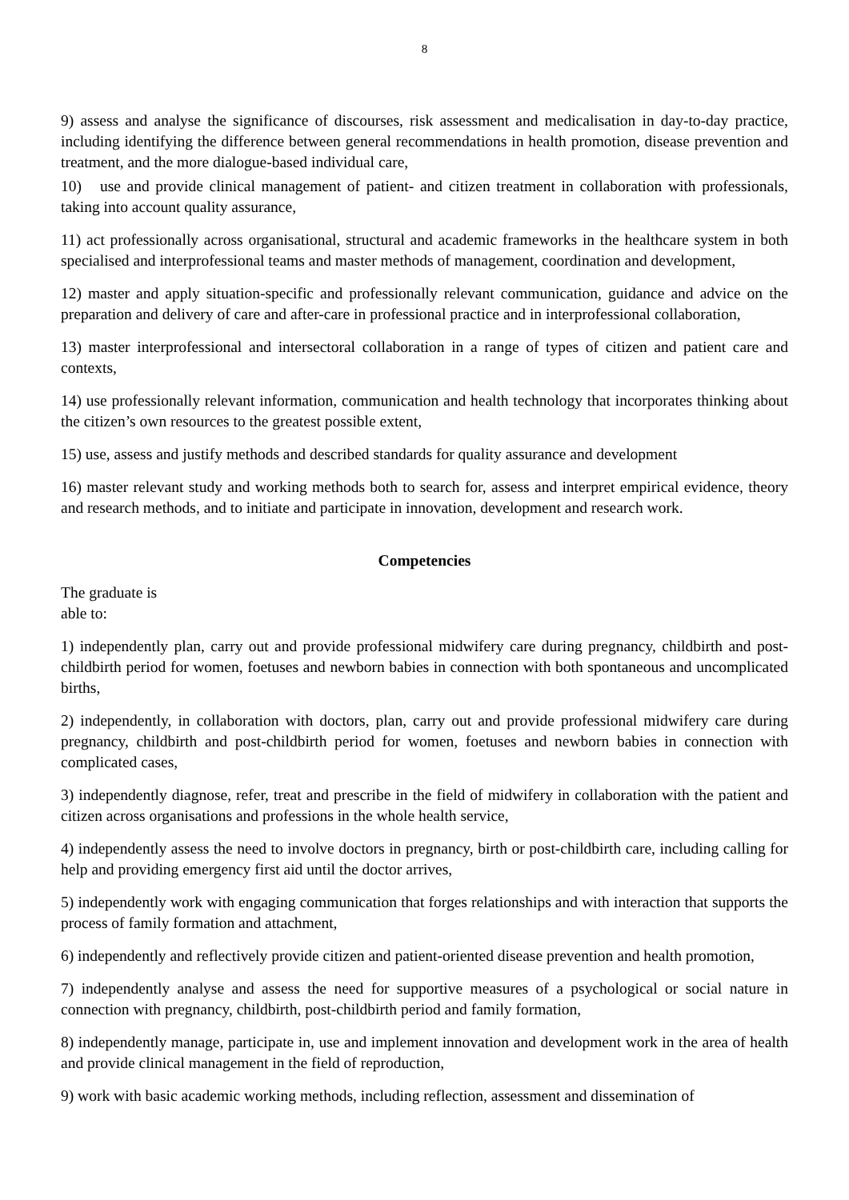8
9) assess and analyse the significance of discourses, risk assessment and medicalisation in day-to-day practice, including identifying the difference between general recommendations in health promotion, disease prevention and treatment, and the more dialogue-based individual care,
10) use and provide clinical management of patient- and citizen treatment in collaboration with professionals, taking into account quality assurance,
11) act professionally across organisational, structural and academic frameworks in the healthcare system in both specialised and interprofessional teams and master methods of management, coordination and development,
12) master and apply situation-specific and professionally relevant communication, guidance and advice on the preparation and delivery of care and after-care in professional practice and in interprofessional collaboration,
13) master interprofessional and intersectoral collaboration in a range of types of citizen and patient care and contexts,
14) use professionally relevant information, communication and health technology that incorporates thinking about the citizen’s own resources to the greatest possible extent,
15) use, assess and justify methods and described standards for quality assurance and development
16) master relevant study and working methods both to search for, assess and interpret empirical evidence, theory and research methods, and to initiate and participate in innovation, development and research work.
Competencies
The graduate is
able to:
1) independently plan, carry out and provide professional midwifery care during pregnancy, childbirth and post-childbirth period for women, foetuses and newborn babies in connection with both spontaneous and uncomplicated births,
2) independently, in collaboration with doctors, plan, carry out and provide professional midwifery care during pregnancy, childbirth and post-childbirth period for women, foetuses and newborn babies in connection with complicated cases,
3) independently diagnose, refer, treat and prescribe in the field of midwifery in collaboration with the patient and citizen across organisations and professions in the whole health service,
4) independently assess the need to involve doctors in pregnancy, birth or post-childbirth care, including calling for help and providing emergency first aid until the doctor arrives,
5) independently work with engaging communication that forges relationships and with interaction that supports the process of family formation and attachment,
6) independently and reflectively provide citizen and patient-oriented disease prevention and health promotion,
7) independently analyse and assess the need for supportive measures of a psychological or social nature in connection with pregnancy, childbirth, post-childbirth period and family formation,
8) independently manage, participate in, use and implement innovation and development work in the area of health and provide clinical management in the field of reproduction,
9) work with basic academic working methods, including reflection, assessment and dissemination of